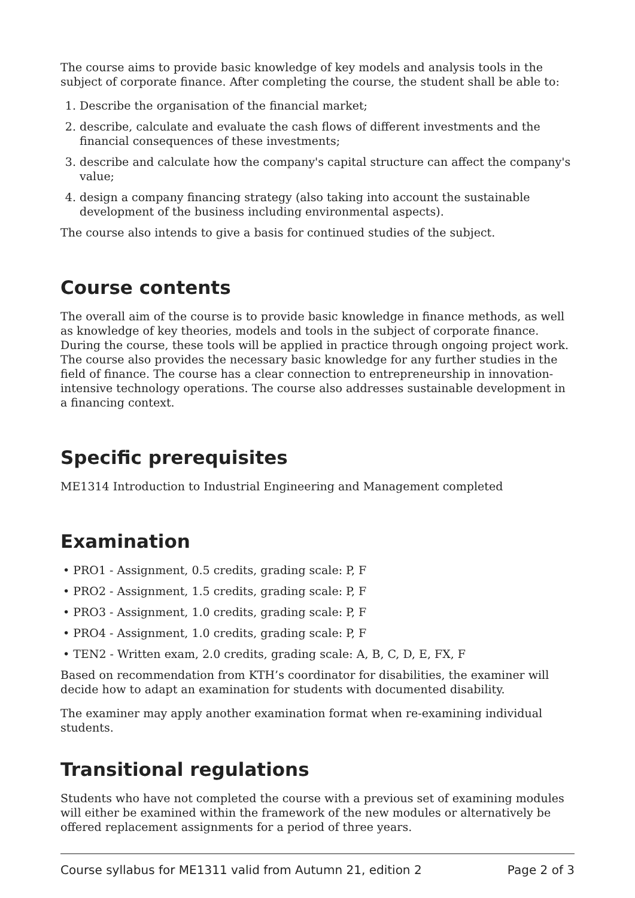The course aims to provide basic knowledge of key models and analysis tools in the subject of corporate finance. After completing the course, the student shall be able to:
1. Describe the organisation of the financial market;
2. describe, calculate and evaluate the cash flows of different investments and the financial consequences of these investments;
3. describe and calculate how the company's capital structure can affect the company's value;
4. design a company financing strategy (also taking into account the sustainable development of the business including environmental aspects).
The course also intends to give a basis for continued studies of the subject.
Course contents
The overall aim of the course is to provide basic knowledge in finance methods, as well as knowledge of key theories, models and tools in the subject of corporate finance. During the course, these tools will be applied in practice through ongoing project work. The course also provides the necessary basic knowledge for any further studies in the field of finance. The course has a clear connection to entrepreneurship in innovation-intensive technology operations. The course also addresses sustainable development in a financing context.
Specific prerequisites
ME1314 Introduction to Industrial Engineering and Management completed
Examination
• PRO1 - Assignment, 0.5 credits, grading scale: P, F
• PRO2 - Assignment, 1.5 credits, grading scale: P, F
• PRO3 - Assignment, 1.0 credits, grading scale: P, F
• PRO4 - Assignment, 1.0 credits, grading scale: P, F
• TEN2 - Written exam, 2.0 credits, grading scale: A, B, C, D, E, FX, F
Based on recommendation from KTH’s coordinator for disabilities, the examiner will decide how to adapt an examination for students with documented disability.
The examiner may apply another examination format when re-examining individual students.
Transitional regulations
Students who have not completed the course with a previous set of examining modules will either be examined within the framework of the new modules or alternatively be offered replacement assignments for a period of three years.
Course syllabus for ME1311 valid from Autumn 21, edition 2 Page 2 of 3